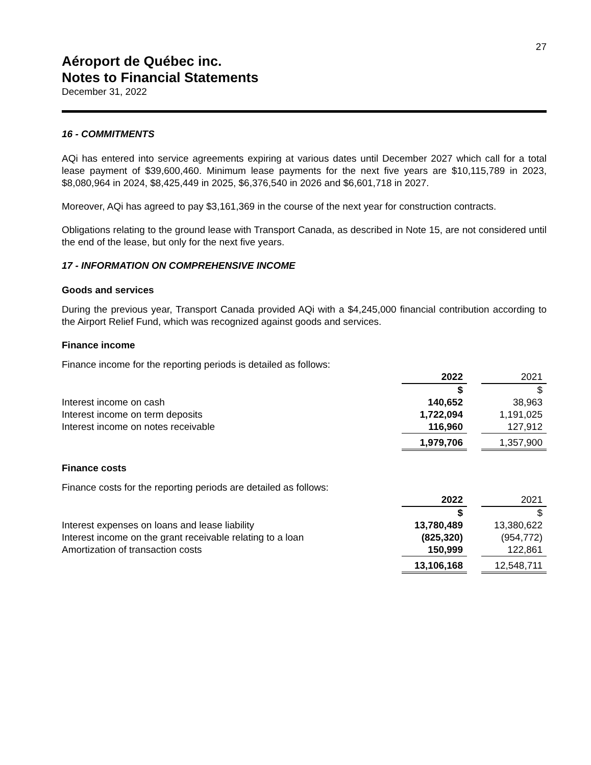27
Aéroport de Québec inc.
Notes to Financial Statements
December 31, 2022
16 - COMMITMENTS
AQi has entered into service agreements expiring at various dates until December 2027 which call for a total lease payment of $39,600,460. Minimum lease payments for the next five years are $10,115,789 in 2023, $8,080,964 in 2024, $8,425,449 in 2025, $6,376,540 in 2026 and $6,601,718 in 2027.
Moreover, AQi has agreed to pay $3,161,369 in the course of the next year for construction contracts.
Obligations relating to the ground lease with Transport Canada, as described in Note 15, are not considered until the end of the lease, but only for the next five years.
17 - INFORMATION ON COMPREHENSIVE INCOME
Goods and services
During the previous year, Transport Canada provided AQi with a $4,245,000 financial contribution according to the Airport Relief Fund, which was recognized against goods and services.
Finance income
Finance income for the reporting periods is detailed as follows:
| | 2022 | | 2021 |
| --- | --- | --- | --- |
| | $ | | $ |
| Interest income on cash | 140,652 | | 38,963 |
| Interest income on term deposits | 1,722,094 | | 1,191,025 |
| Interest income on notes receivable | 116,960 | | 127,912 |
| | 1,979,706 | | 1,357,900 |
Finance costs
Finance costs for the reporting periods are detailed as follows:
| | 2022 | | 2021 |
| --- | --- | --- | --- |
| | $ | | $ |
| Interest expenses on loans and lease liability | 13,780,489 | | 13,380,622 |
| Interest income on the grant receivable relating to a loan | (825,320) | | (954,772) |
| Amortization of transaction costs | 150,999 | | 122,861 |
| | 13,106,168 | | 12,548,711 |